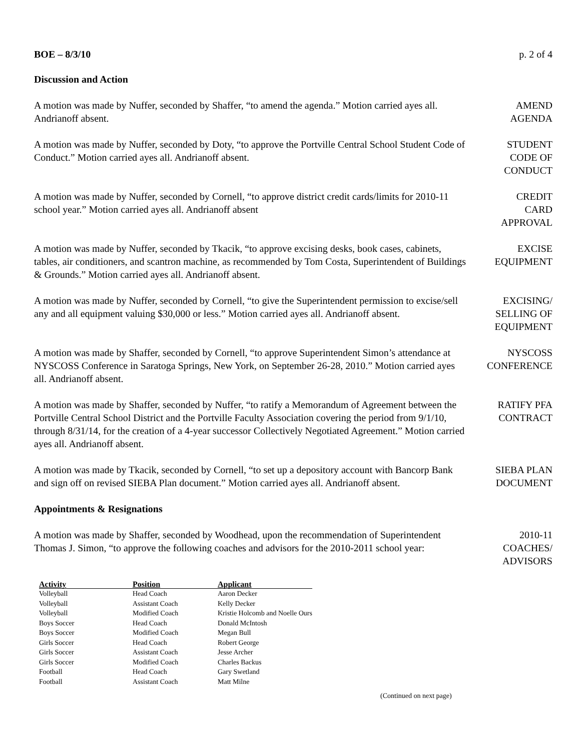BOE – 8/3/10 p. 2 of 4
Discussion and Action
A motion was made by Nuffer, seconded by Shaffer, “to amend the agenda.” Motion carried ayes all. Andrianoff absent.
AMEND
AGENDA
A motion was made by Nuffer, seconded by Doty, “to approve the Portville Central School Student Code of Conduct.” Motion carried ayes all. Andrianoff absent.
STUDENT
CODE OF
CONDUCT
A motion was made by Nuffer, seconded by Cornell, “to approve district credit cards/limits for 2010-11 school year.” Motion carried ayes all. Andrianoff absent
CREDIT
CARD
APPROVAL
A motion was made by Nuffer, seconded by Tkacik, “to approve excising desks, book cases, cabinets, tables, air conditioners, and scantron machine, as recommended by Tom Costa, Superintendent of Buildings & Grounds.” Motion carried ayes all. Andrianoff absent.
EXCISE
EQUIPMENT
A motion was made by Nuffer, seconded by Cornell, “to give the Superintendent permission to excise/sell any and all equipment valuing $30,000 or less.” Motion carried ayes all. Andrianoff absent.
EXCISING/
SELLING OF
EQUIPMENT
A motion was made by Shaffer, seconded by Cornell, “to approve Superintendent Simon’s attendance at NYSCOSS Conference in Saratoga Springs, New York, on September 26-28, 2010.” Motion carried ayes all. Andrianoff absent.
NYSCOSS
CONFERENCE
A motion was made by Shaffer, seconded by Nuffer, “to ratify a Memorandum of Agreement between the Portville Central School District and the Portville Faculty Association covering the period from 9/1/10, through 8/31/14, for the creation of a 4-year successor Collectively Negotiated Agreement.” Motion carried ayes all. Andrianoff absent.
RATIFY PFA
CONTRACT
A motion was made by Tkacik, seconded by Cornell, “to set up a depository account with Bancorp Bank and sign off on revised SIEBA Plan document.” Motion carried ayes all. Andrianoff absent.
SIEBA PLAN
DOCUMENT
Appointments & Resignations
A motion was made by Shaffer, seconded by Woodhead, upon the recommendation of Superintendent Thomas J. Simon, “to approve the following coaches and advisors for the 2010-2011 school year:
2010-11
COACHES/
ADVISORS
| Activity | Position | Applicant |
| --- | --- | --- |
| Volleyball | Head Coach | Aaron Decker |
| Volleyball | Assistant Coach | Kelly Decker |
| Volleyball | Modified Coach | Kristie Holcomb and Noelle Ours |
| Boys Soccer | Head Coach | Donald McIntosh |
| Boys Soccer | Modified Coach | Megan Bull |
| Girls Soccer | Head Coach | Robert George |
| Girls Soccer | Assistant Coach | Jesse Archer |
| Girls Soccer | Modified Coach | Charles Backus |
| Football | Head Coach | Gary Swetland |
| Football | Assistant Coach | Matt Milne |
(Continued on next page)